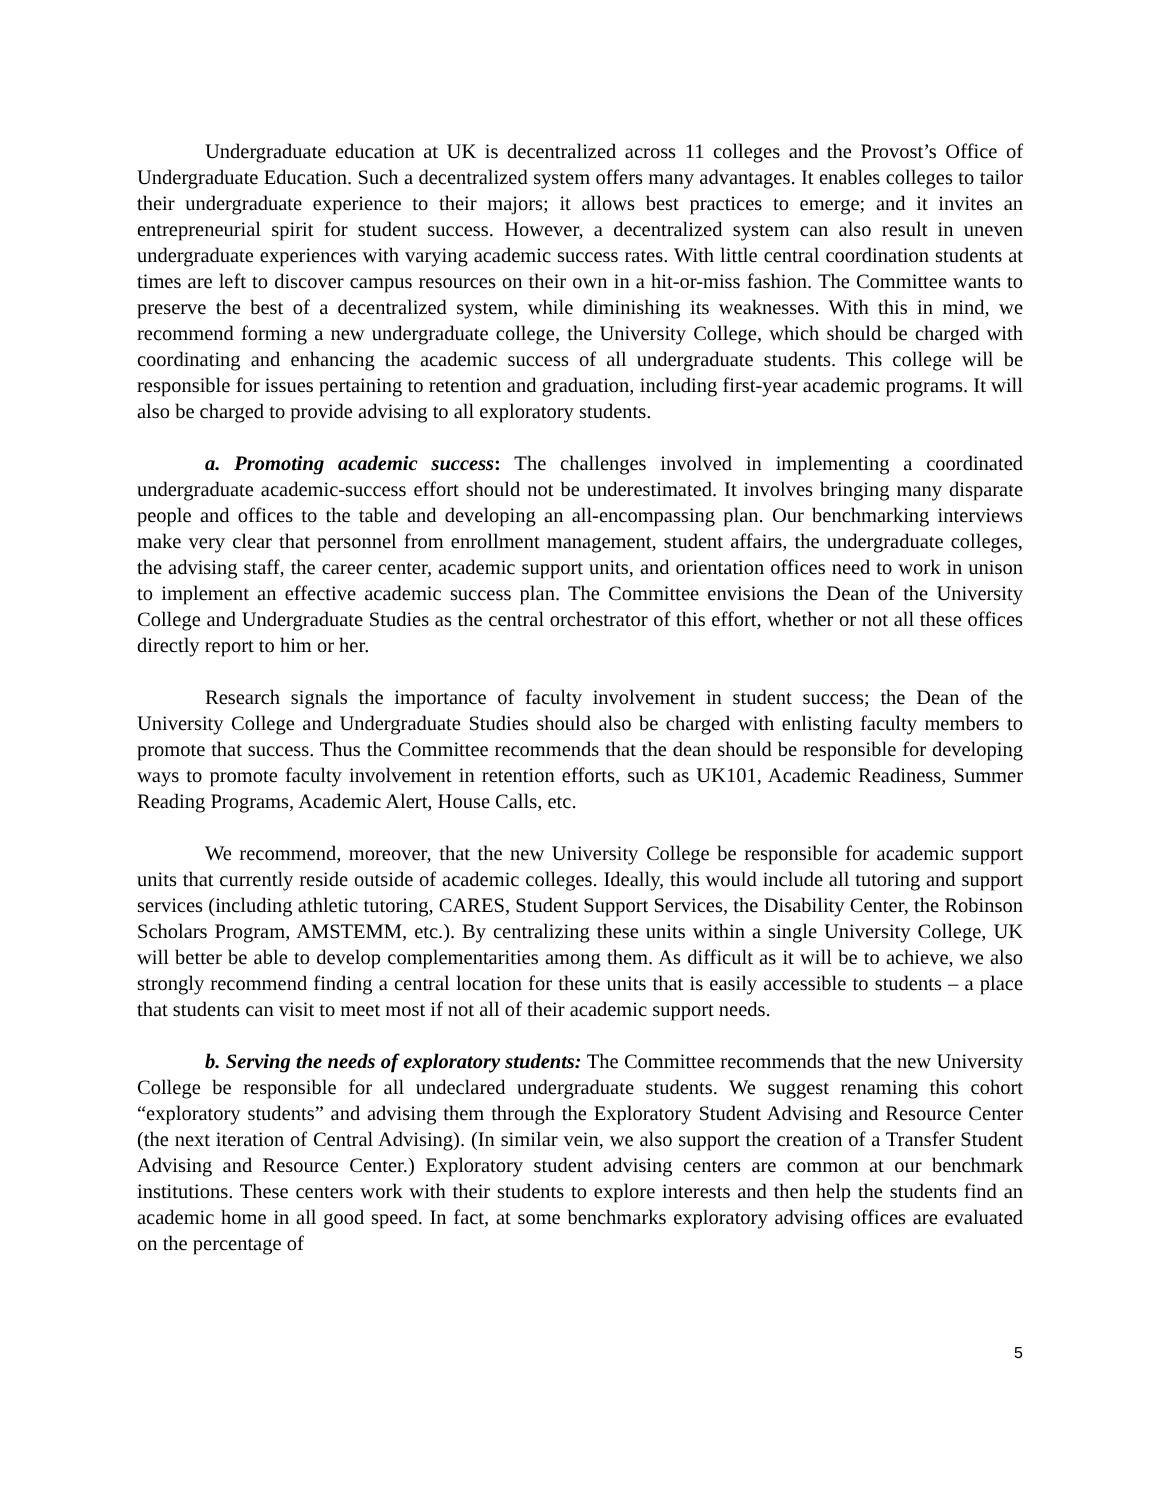Undergraduate education at UK is decentralized across 11 colleges and the Provost’s Office of Undergraduate Education. Such a decentralized system offers many advantages. It enables colleges to tailor their undergraduate experience to their majors; it allows best practices to emerge; and it invites an entrepreneurial spirit for student success. However, a decentralized system can also result in uneven undergraduate experiences with varying academic success rates. With little central coordination students at times are left to discover campus resources on their own in a hit-or-miss fashion. The Committee wants to preserve the best of a decentralized system, while diminishing its weaknesses. With this in mind, we recommend forming a new undergraduate college, the University College, which should be charged with coordinating and enhancing the academic success of all undergraduate students. This college will be responsible for issues pertaining to retention and graduation, including first-year academic programs. It will also be charged to provide advising to all exploratory students.
a. Promoting academic success: The challenges involved in implementing a coordinated undergraduate academic-success effort should not be underestimated. It involves bringing many disparate people and offices to the table and developing an all-encompassing plan. Our benchmarking interviews make very clear that personnel from enrollment management, student affairs, the undergraduate colleges, the advising staff, the career center, academic support units, and orientation offices need to work in unison to implement an effective academic success plan. The Committee envisions the Dean of the University College and Undergraduate Studies as the central orchestrator of this effort, whether or not all these offices directly report to him or her.
Research signals the importance of faculty involvement in student success; the Dean of the University College and Undergraduate Studies should also be charged with enlisting faculty members to promote that success. Thus the Committee recommends that the dean should be responsible for developing ways to promote faculty involvement in retention efforts, such as UK101, Academic Readiness, Summer Reading Programs, Academic Alert, House Calls, etc.
We recommend, moreover, that the new University College be responsible for academic support units that currently reside outside of academic colleges. Ideally, this would include all tutoring and support services (including athletic tutoring, CARES, Student Support Services, the Disability Center, the Robinson Scholars Program, AMSTEMM, etc.). By centralizing these units within a single University College, UK will better be able to develop complementarities among them. As difficult as it will be to achieve, we also strongly recommend finding a central location for these units that is easily accessible to students – a place that students can visit to meet most if not all of their academic support needs.
b. Serving the needs of exploratory students: The Committee recommends that the new University College be responsible for all undeclared undergraduate students. We suggest renaming this cohort “exploratory students” and advising them through the Exploratory Student Advising and Resource Center (the next iteration of Central Advising). (In similar vein, we also support the creation of a Transfer Student Advising and Resource Center.) Exploratory student advising centers are common at our benchmark institutions. These centers work with their students to explore interests and then help the students find an academic home in all good speed. In fact, at some benchmarks exploratory advising offices are evaluated on the percentage of
5